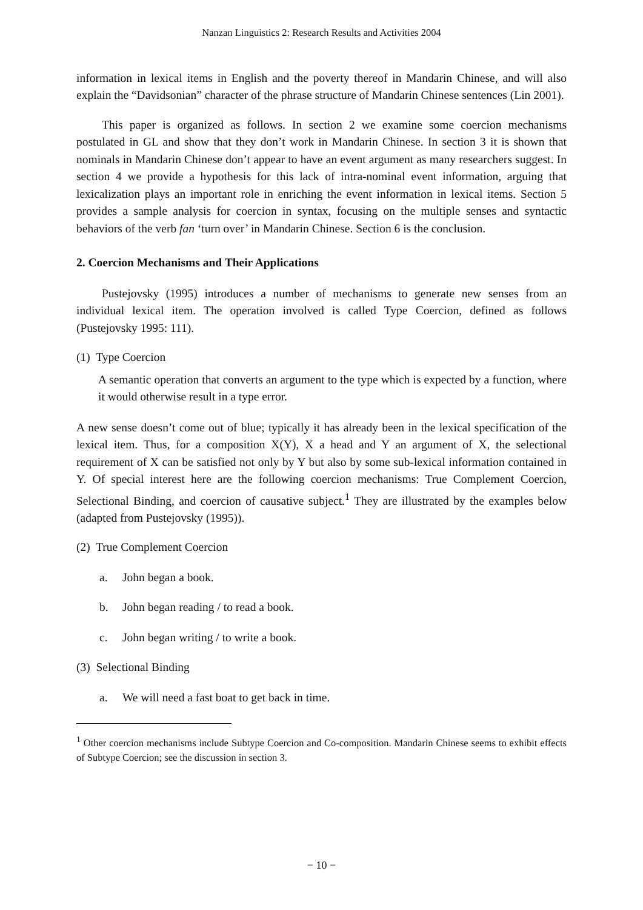Nanzan Linguistics 2: Research Results and Activities 2004
information in lexical items in English and the poverty thereof in Mandarin Chinese, and will also explain the “Davidsonian” character of the phrase structure of Mandarin Chinese sentences (Lin 2001).
This paper is organized as follows. In section 2 we examine some coercion mechanisms postulated in GL and show that they don’t work in Mandarin Chinese. In section 3 it is shown that nominals in Mandarin Chinese don’t appear to have an event argument as many researchers suggest. In section 4 we provide a hypothesis for this lack of intra-nominal event information, arguing that lexicalization plays an important role in enriching the event information in lexical items. Section 5 provides a sample analysis for coercion in syntax, focusing on the multiple senses and syntactic behaviors of the verb fan ‘turn over’ in Mandarin Chinese. Section 6 is the conclusion.
2. Coercion Mechanisms and Their Applications
Pustejovsky (1995) introduces a number of mechanisms to generate new senses from an individual lexical item. The operation involved is called Type Coercion, defined as follows (Pustejovsky 1995: 111).
(1) Type Coercion
A semantic operation that converts an argument to the type which is expected by a function, where it would otherwise result in a type error.
A new sense doesn’t come out of blue; typically it has already been in the lexical specification of the lexical item. Thus, for a composition X(Y), X a head and Y an argument of X, the selectional requirement of X can be satisfied not only by Y but also by some sub-lexical information contained in Y. Of special interest here are the following coercion mechanisms: True Complement Coercion, Selectional Binding, and coercion of causative subject.<sup>1</sup> They are illustrated by the examples below (adapted from Pustejovsky (1995)).
(2) True Complement Coercion
a. John began a book.
b. John began reading / to read a book.
c. John began writing / to write a book.
(3) Selectional Binding
a. We will need a fast boat to get back in time.
<sup>1</sup> Other coercion mechanisms include Subtype Coercion and Co-composition. Mandarin Chinese seems to exhibit effects of Subtype Coercion; see the discussion in section 3.
− 10 −